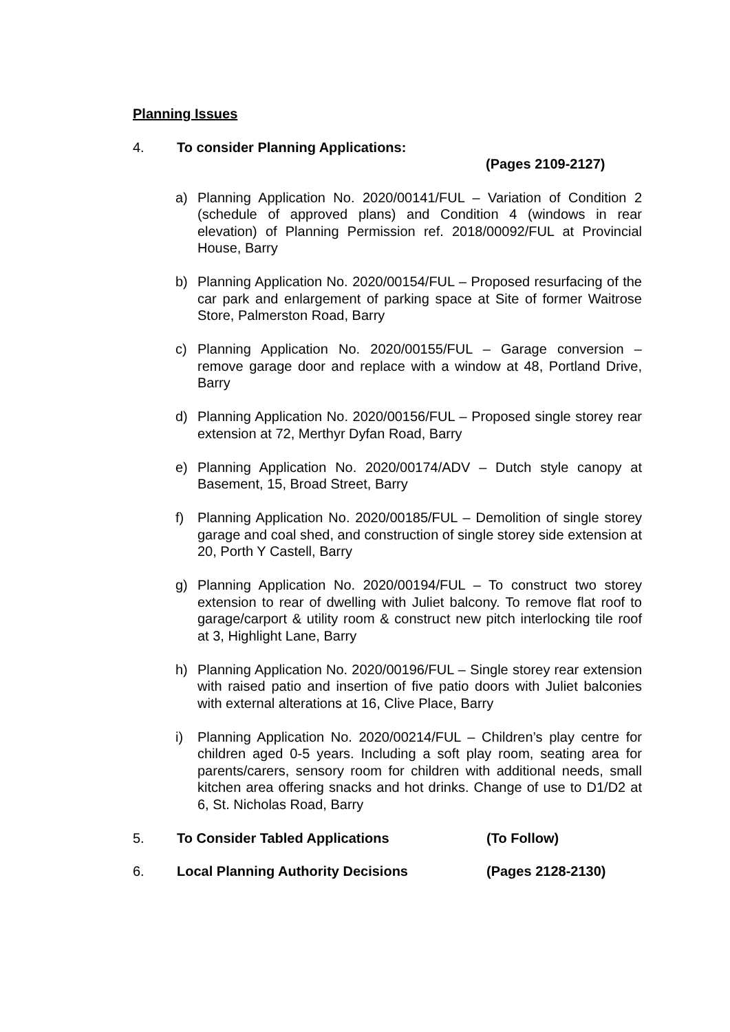Planning Issues
4. To consider Planning Applications:
(Pages 2109-2127)
a) Planning Application No. 2020/00141/FUL – Variation of Condition 2 (schedule of approved plans) and Condition 4 (windows in rear elevation) of Planning Permission ref. 2018/00092/FUL at Provincial House, Barry
b) Planning Application No. 2020/00154/FUL – Proposed resurfacing of the car park and enlargement of parking space at Site of former Waitrose Store, Palmerston Road, Barry
c) Planning Application No. 2020/00155/FUL – Garage conversion – remove garage door and replace with a window at 48, Portland Drive, Barry
d) Planning Application No. 2020/00156/FUL – Proposed single storey rear extension at 72, Merthyr Dyfan Road, Barry
e) Planning Application No. 2020/00174/ADV – Dutch style canopy at Basement, 15, Broad Street, Barry
f) Planning Application No. 2020/00185/FUL – Demolition of single storey garage and coal shed, and construction of single storey side extension at 20, Porth Y Castell, Barry
g) Planning Application No. 2020/00194/FUL – To construct two storey extension to rear of dwelling with Juliet balcony. To remove flat roof to garage/carport & utility room & construct new pitch interlocking tile roof at 3, Highlight Lane, Barry
h) Planning Application No. 2020/00196/FUL – Single storey rear extension with raised patio and insertion of five patio doors with Juliet balconies with external alterations at 16, Clive Place, Barry
i) Planning Application No. 2020/00214/FUL – Children’s play centre for children aged 0-5 years. Including a soft play room, seating area for parents/carers, sensory room for children with additional needs, small kitchen area offering snacks and hot drinks. Change of use to D1/D2 at 6, St. Nicholas Road, Barry
5. To Consider Tabled Applications (To Follow)
6. Local Planning Authority Decisions (Pages 2128-2130)